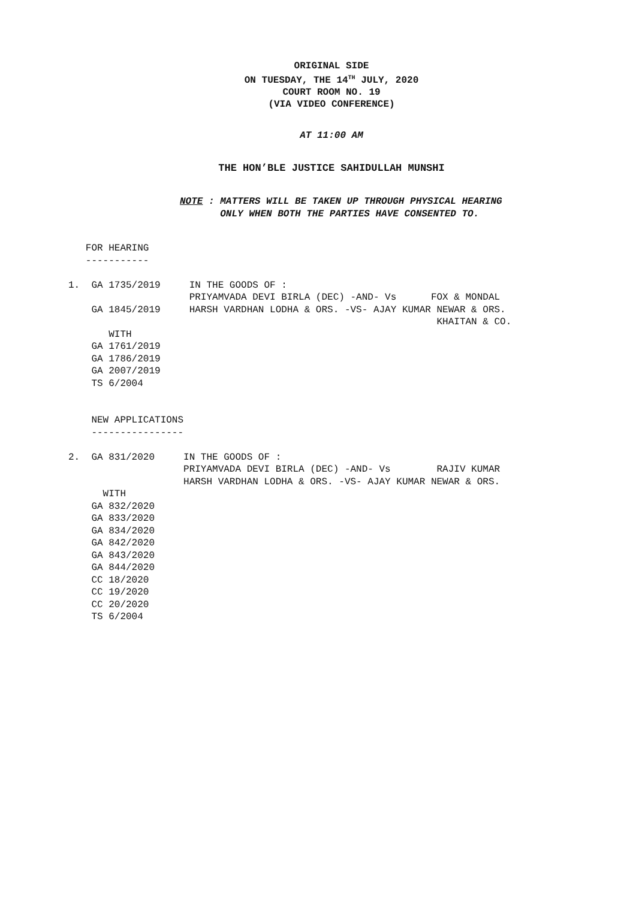ORIGINAL SIDE
ON TUESDAY, THE 14<sup>TH</sup> JULY, 2020
COURT ROOM NO. 19
(VIA VIDEO CONFERENCE)
AT 11:00 AM
THE HON’BLE JUSTICE SAHIDULLAH MUNSHI
NOTE : MATTERS WILL BE TAKEN UP THROUGH PHYSICAL HEARING
ONLY WHEN BOTH THE PARTIES HAVE CONSENTED TO.
   FOR HEARING
   -----------

1.  GA 1735/2019     IN THE GOODS OF :
                     PRIYAMVADA DEVI BIRLA (DEC) -AND- Vs      FOX & MONDAL
    GA 1845/2019     HARSH VARDHAN LODHA & ORS. -VS- AJAY KUMAR NEWAR & ORS.
                                                                KHAITAN & CO.
       WITH
    GA 1761/2019
    GA 1786/2019
    GA 2007/2019
    TS 6/2004


    NEW APPLICATIONS
    ----------------

2.  GA 831/2020     IN THE GOODS OF :
                    PRIYAMVADA DEVI BIRLA (DEC) -AND- Vs        RAJIV KUMAR
                    HARSH VARDHAN LODHA & ORS. -VS- AJAY KUMAR NEWAR & ORS.
      WITH
    GA 832/2020
    GA 833/2020
    GA 834/2020
    GA 842/2020
    GA 843/2020
    GA 844/2020
    CC 18/2020
    CC 19/2020
    CC 20/2020
    TS 6/2004